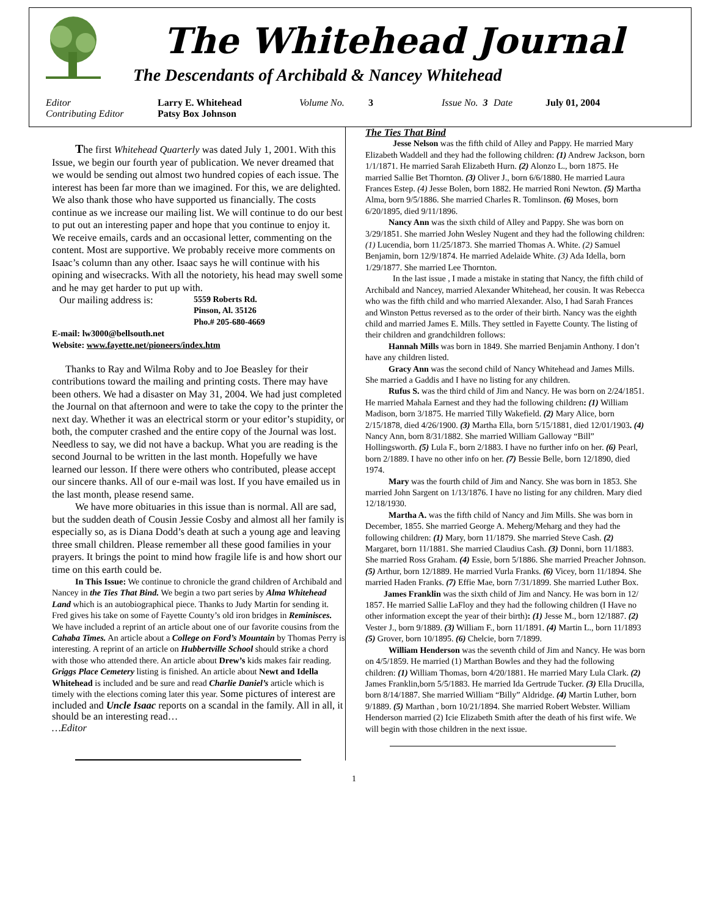The Whitehead Journal
The Descendants of Archibald & Nancey Whitehead
Editor Larry E. Whitehead Volume No. 3 Issue No. 3 Date July 01, 2004 Contributing Editor Patsy Box Johnson
The first Whitehead Quarterly was dated July 1, 2001. With this Issue, we begin our fourth year of publication. We never dreamed that we would be sending out almost two hundred copies of each issue. The interest has been far more than we imagined. For this, we are delighted. We also thank those who have supported us financially. The costs continue as we increase our mailing list. We will continue to do our best to put out an interesting paper and hope that you continue to enjoy it. We receive emails, cards and an occasional letter, commenting on the content. Most are supportive. We probably receive more comments on Isaac’s column than any other. Isaac says he will continue with his opining and wisecracks. With all the notoriety, his head may swell some and he may get harder to put up with.
Our mailing address is: 5559 Roberts Rd.
Pinson, Al. 35126
Pho.# 205-680-4669
E-mail: lw3000@bellsouth.net
Website: www.fayette.net/pioneers/index.htm
Thanks to Ray and Wilma Roby and to Joe Beasley for their contributions toward the mailing and printing costs. There may have been others. We had a disaster on May 31, 2004. We had just completed the Journal on that afternoon and were to take the copy to the printer the next day. Whether it was an electrical storm or your editor’s stupidity, or both, the computer crashed and the entire copy of the Journal was lost. Needless to say, we did not have a backup. What you are reading is the second Journal to be written in the last month. Hopefully we have learned our lesson. If there were others who contributed, please accept our sincere thanks. All of our e-mail was lost. If you have emailed us in the last month, please resend same.
We have more obituaries in this issue than is normal. All are sad, but the sudden death of Cousin Jessie Cosby and almost all her family is especially so, as is Diana Dodd’s death at such a young age and leaving three small children. Please remember all these good families in your prayers. It brings the point to mind how fragile life is and how short our time on this earth could be.
In This Issue: We continue to chronicle the grand children of Archibald and Nancey in the Ties That Bind. We begin a two part series by Alma Whitehead Land which is an autobiographical piece. Thanks to Judy Martin for sending it. Fred gives his take on some of Fayette County’s old iron bridges in Reminisces. We have included a reprint of an article about one of our favorite cousins from the Cahaba Times. An article about a College on Ford’s Mountain by Thomas Perry is interesting. A reprint of an article on Hubbertville School should strike a chord with those who attended there. An article about Drew’s kids makes fair reading. Griggs Place Cemetery listing is finished. An article about Newt and Idella Whitehead is included and be sure and read Charlie Daniel’s article which is timely with the elections coming later this year. Some pictures of interest are included and Uncle Isaac reports on a scandal in the family. All in all, it should be an interesting read…
…Editor
The Ties That Bind
Jesse Nelson was the fifth child of Alley and Pappy. He married Mary Elizabeth Waddell and they had the following children: (1) Andrew Jackson, born 1/1/1871. He married Sarah Elizabeth Hurn. (2) Alonzo L., born 1875. He married Sallie Bet Thornton. (3) Oliver J., born 6/6/1880. He married Laura Frances Estep. (4) Jesse Bolen, born 1882. He married Roni Newton. (5) Martha Alma, born 9/5/1886. She married Charles R. Tomlinson. (6) Moses, born 6/20/1895, died 9/11/1896.
Nancy Ann was the sixth child of Alley and Pappy. She was born on 3/29/1851. She married John Wesley Nugent and they had the following children: (1) Lucendia, born 11/25/1873. She married Thomas A. White. (2) Samuel Benjamin, born 12/9/1874. He married Adelaide White. (3) Ada Idella, born 1/29/1877. She married Lee Thornton.
In the last issue , I made a mistake in stating that Nancy, the fifth child of Archibald and Nancey, married Alexander Whitehead, her cousin. It was Rebecca who was the fifth child and who married Alexander. Also, I had Sarah Frances and Winston Pettus reversed as to the order of their birth. Nancy was the eighth child and married James E. Mills. They settled in Fayette County. The listing of their children and grandchildren follows:
Hannah Mills was born in 1849. She married Benjamin Anthony. I don’t have any children listed.
Gracy Ann was the second child of Nancy Whitehead and James Mills. She married a Gaddis and I have no listing for any children.
Rufus S. was the third child of Jim and Nancy. He was born on 2/24/1851. He married Mahala Earnest and they had the following children: (1) William Madison, born 3/1875. He married Tilly Wakefield. (2) Mary Alice, born 2/15/1878, died 4/26/1900. (3) Martha Ella, born 5/15/1881, died 12/01/1903. (4) Nancy Ann, born 8/31/1882. She married William Galloway “Bill” Hollingsworth. (5) Lula F., born 2/1883. I have no further info on her. (6) Pearl, born 2/1889. I have no other info on her. (7) Bessie Belle, born 12/1890, died 1974.
Mary was the fourth child of Jim and Nancy. She was born in 1853. She married John Sargent on 1/13/1876. I have no listing for any children. Mary died 12/18/1930.
Martha A. was the fifth child of Nancy and Jim Mills. She was born in December, 1855. She married George A. Meherg/Meharg and they had the following children: (1) Mary, born 11/1879. She married Steve Cash. (2) Margaret, born 11/1881. She married Claudius Cash. (3) Donni, born 11/1883. She married Ross Graham. (4) Essie, born 5/1886. She married Preacher Johnson. (5) Arthur, born 12/1889. He married Vurla Franks. (6) Vicey, born 11/1894. She married Haden Franks. (7) Effie Mae, born 7/31/1899. She married Luther Box.
James Franklin was the sixth child of Jim and Nancy. He was born in 12/ 1857. He married Sallie LaFloy and they had the following children (I Have no other information except the year of their birth): (1) Jesse M., born 12/1887. (2) Vester J., born 9/1889. (3) William F., born 11/1891. (4) Martin L., born 11/1893 (5) Grover, born 10/1895. (6) Chelcie, born 7/1899.
William Henderson was the seventh child of Jim and Nancy. He was born on 4/5/1859. He married (1) Marthan Bowles and they had the following children: (1) William Thomas, born 4/20/1881. He married Mary Lula Clark. (2) James Franklin,born 5/5/1883. He married Ida Gertrude Tucker. (3) Ella Drucilla, born 8/14/1887. She married William “Billy” Aldridge. (4) Martin Luther, born 9/1889. (5) Marthan , born 10/21/1894. She married Robert Webster. William Henderson married (2) Icie Elizabeth Smith after the death of his first wife. We will begin with those children in the next issue.
1